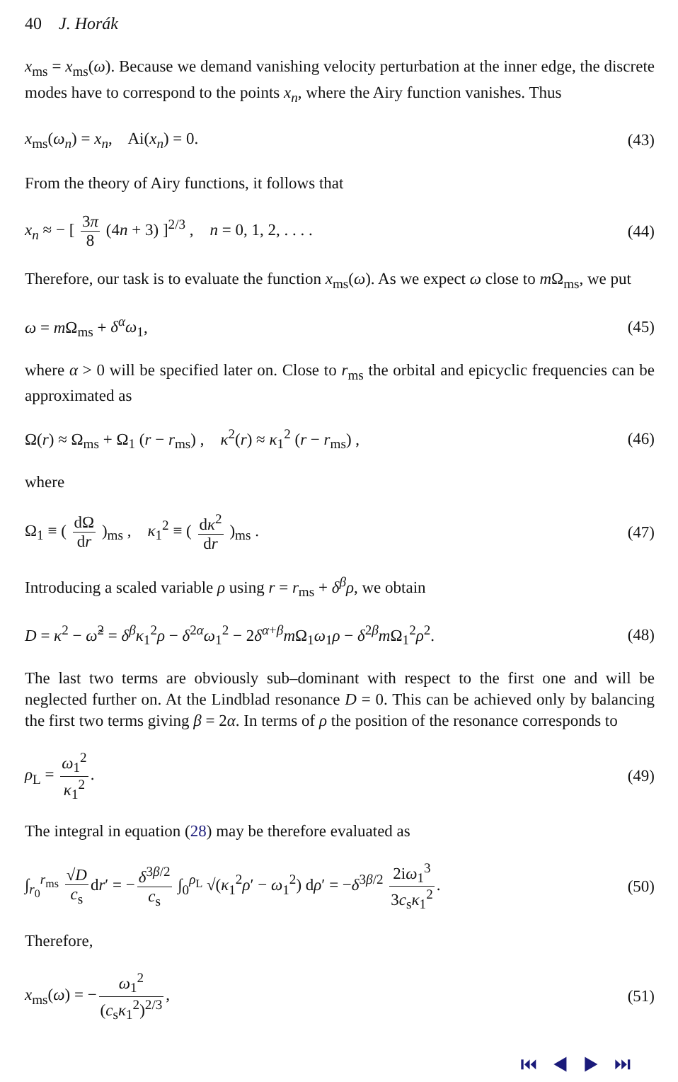40 J. Horák
x<sub>ms</sub> = x<sub>ms</sub>(ω). Because we demand vanishing velocity perturbation at the inner edge, the discrete modes have to correspond to the points x<sub>n</sub>, where the Airy function vanishes. Thus
x<sub>ms</sub>(ω<sub>n</sub>) = x<sub>n</sub>, Ai(x<sub>n</sub>) = 0. (43)
From the theory of Airy functions, it follows that
x<sub>n</sub> ≈ − [ 3π 8 (4n + 3) ]<sup>2/3</sup> , n = 0, 1, 2, . . . . (44)
Therefore, our task is to evaluate the function x<sub>ms</sub>(ω). As we expect ω close to m Ω<sub>ms</sub>, we put
ω = m Ω<sub>ms</sub> + δ<sup>α</sup>ω<sub>1</sub>, (45)
where α > 0 will be specified later on. Close to r<sub>ms</sub> the orbital and epicyclic frequencies can be approximated as
Ω(r) ≈ Ω<sub>ms</sub> + Ω<sub>1</sub> (r − r<sub>ms</sub>) , κ<sup>2</sup>(r) ≈ κ<sub>1</sub><sup>2</sup> (r − r<sub>ms</sub>) , (46)
where
Ω<sub>1</sub> ≡ ( dΩ dr )<sub>ms</sub> , κ<sub>1</sub><sup>2</sup> ≡ ( dκ<sup>2</sup> dr )<sub>ms</sub> . (47)
Introducing a scaled variable ρ using r = r<sub>ms</sub> + δ<sup>β</sup>ρ, we obtain
D = κ<sup>2</sup> − ω̃<sup>2</sup> = δ<sup>β</sup>κ<sub>1</sub><sup>2</sup>ρ − δ<sup>2α</sup>ω<sub>1</sub><sup>2</sup> − 2δ<sup>α+β</sup>m Ω<sub>1</sub>ω<sub>1</sub>ρ − δ<sup>2β</sup>m Ω<sub>1</sub><sup>2</sup>ρ<sup>2</sup>. (48)
The last two terms are obviously sub–dominant with respect to the first one and will be neglected further on. At the Lindblad resonance D = 0. This can be achieved only by balancing the first two terms giving β = 2α. In terms of ρ the position of the resonance corresponds to
ρ<sub>L</sub> = ω<sub>1</sub><sup>2</sup> κ<sub>1</sub><sup>2</sup>. (49)
The integral in equation (28) may be therefore evaluated as
∫<sub>r<sub>0</sub></sub><sup>r<sub>ms</sub></sup> √D c<sub>s</sub> dr′ = − δ<sup>3β/2</sup> c<sub>s</sub> ∫<sub>0</sub><sup>ρ<sub>L</sub></sup> √(κ<sub>1</sub><sup>2</sup>ρ′ − ω<sub>1</sub><sup>2</sup>) dρ′ = −δ<sup>3β/2</sup> 2iω<sub>1</sub><sup>3</sup> 3c<sub>s</sub>κ<sub>1</sub><sup>2</sup>. (50)
Therefore,
x<sub>ms</sub>(ω) = − ω<sub>1</sub><sup>2</sup> (c<sub>s</sub>κ<sub>1</sub><sup>2</sup>)<sup>2/3</sup>, (51)
⏮ ◀ ▶ ⏭